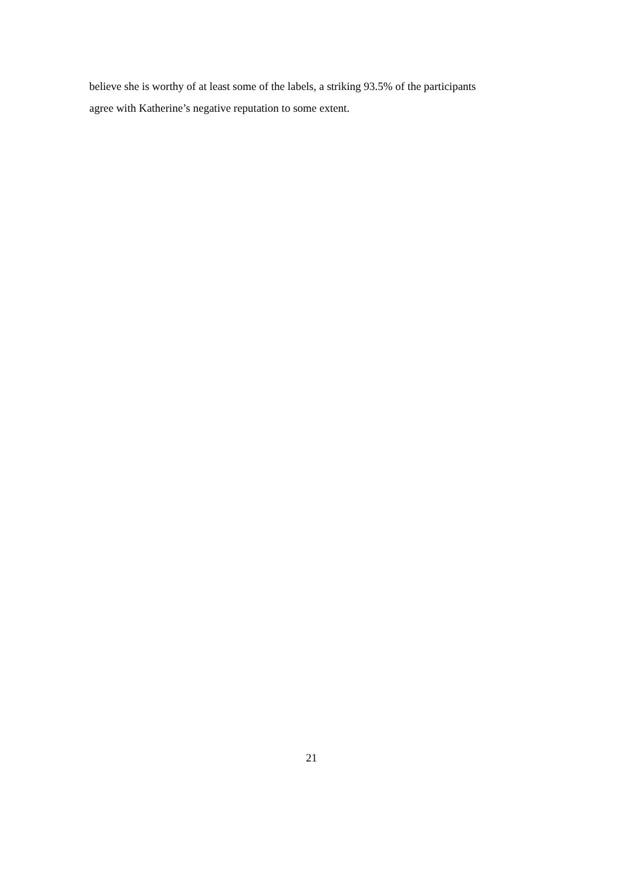believe she is worthy of at least some of the labels, a striking 93.5% of the participants
agree with Katherine’s negative reputation to some extent.
21